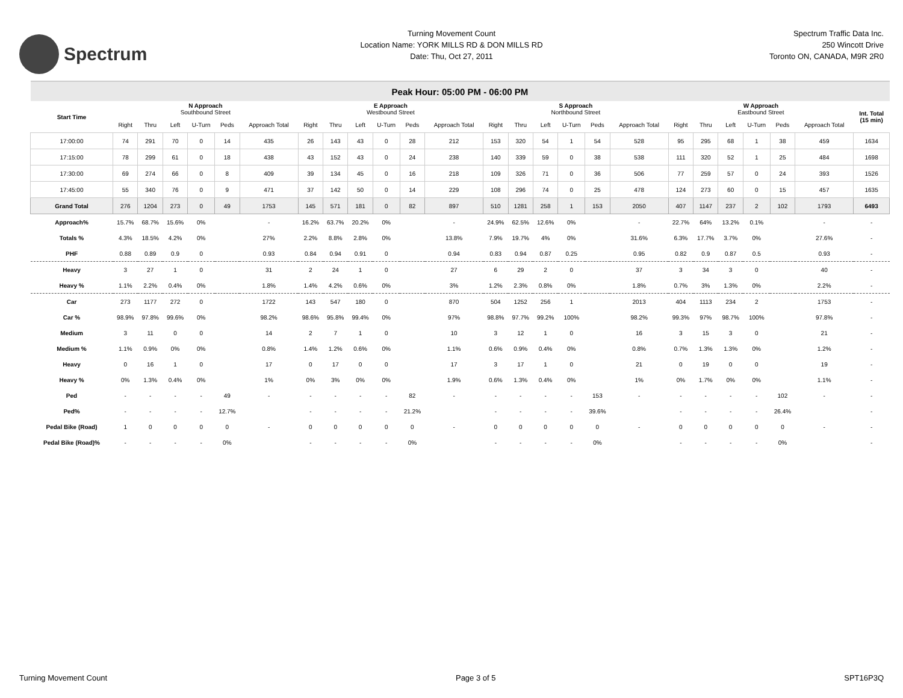Spectrum
Turning Movement Count
Location Name: YORK MILLS RD & DON MILLS RD
Date: Thu, Oct 27, 2011
Spectrum Traffic Data Inc.
250 Wincott Drive
Toronto ON, CANADA, M9R 2R0
| Peak Hour: 05:00 PM - 06:00 PM | | | | | | | | | | | | | | | | | | | | | | | | | |
| Start Time | N Approach Southbound Street | | | | | | E Approach Westbound Street | | | | | | S Approach Northbound Street | | | | | | W Approach Eastbound Street | | | | | | Int. Total (15 min) |
| | Right | Thru | Left | U-Turn | Peds | Approach Total | Right | Thru | Left | U-Turn | Peds | Approach Total | Right | Thru | Left | U-Turn | Peds | Approach Total | Right | Thru | Left | U-Turn | Peds | Approach Total | |
| 17:00:00 | 74 | 291 | 70 | 0 | 14 | 435 | 26 | 143 | 43 | 0 | 28 | 212 | 153 | 320 | 54 | 1 | 54 | 528 | 95 | 295 | 68 | 1 | 38 | 459 | 1634 |
| 17:15:00 | 78 | 299 | 61 | 0 | 18 | 438 | 43 | 152 | 43 | 0 | 24 | 238 | 140 | 339 | 59 | 0 | 38 | 538 | 111 | 320 | 52 | 1 | 25 | 484 | 1698 |
| 17:30:00 | 69 | 274 | 66 | 0 | 8 | 409 | 39 | 134 | 45 | 0 | 16 | 218 | 109 | 326 | 71 | 0 | 36 | 506 | 77 | 259 | 57 | 0 | 24 | 393 | 1526 |
| 17:45:00 | 55 | 340 | 76 | 0 | 9 | 471 | 37 | 142 | 50 | 0 | 14 | 229 | 108 | 296 | 74 | 0 | 25 | 478 | 124 | 273 | 60 | 0 | 15 | 457 | 1635 |
| Grand Total | 276 | 1204 | 273 | 0 | 49 | 1753 | 145 | 571 | 181 | 0 | 82 | 897 | 510 | 1281 | 258 | 1 | 153 | 2050 | 407 | 1147 | 237 | 2 | 102 | 1793 | 6493 |
| Approach% | 15.7% | 68.7% | 15.6% | 0% | | - | 16.2% | 63.7% | 20.2% | 0% | | - | 24.9% | 62.5% | 12.6% | 0% | | - | 22.7% | 64% | 13.2% | 0.1% | | - | - |
| Totals % | 4.3% | 18.5% | 4.2% | 0% | | 27% | 2.2% | 8.8% | 2.8% | 0% | | 13.8% | 7.9% | 19.7% | 4% | 0% | | 31.6% | 6.3% | 17.7% | 3.7% | 0% | | 27.6% | - |
| PHF | 0.88 | 0.89 | 0.9 | 0 | | 0.93 | 0.84 | 0.94 | 0.91 | 0 | | 0.94 | 0.83 | 0.94 | 0.87 | 0.25 | | 0.95 | 0.82 | 0.9 | 0.87 | 0.5 | | 0.93 | - |
| Heavy | 3 | 27 | 1 | 0 | | 31 | 2 | 24 | 1 | 0 | | 27 | 6 | 29 | 2 | 0 | | 37 | 3 | 34 | 3 | 0 | | 40 | - |
| Heavy % | 1.1% | 2.2% | 0.4% | 0% | | 1.8% | 1.4% | 4.2% | 0.6% | 0% | | 3% | 1.2% | 2.3% | 0.8% | 0% | | 1.8% | 0.7% | 3% | 1.3% | 0% | | 2.2% | - |
| Car | 273 | 1177 | 272 | 0 | | 1722 | 143 | 547 | 180 | 0 | | 870 | 504 | 1252 | 256 | 1 | | 2013 | 404 | 1113 | 234 | 2 | | 1753 | - |
| Car % | 98.9% | 97.8% | 99.6% | 0% | | 98.2% | 98.6% | 95.8% | 99.4% | 0% | | 97% | 98.8% | 97.7% | 99.2% | 100% | | 98.2% | 99.3% | 97% | 98.7% | 100% | | 97.8% | - |
| Medium | 3 | 11 | 0 | 0 | | 14 | 2 | 7 | 1 | 0 | | 10 | 3 | 12 | 1 | 0 | | 16 | 3 | 15 | 3 | 0 | | 21 | - |
| Medium % | 1.1% | 0.9% | 0% | 0% | | 0.8% | 1.4% | 1.2% | 0.6% | 0% | | 1.1% | 0.6% | 0.9% | 0.4% | 0% | | 0.8% | 0.7% | 1.3% | 1.3% | 0% | | 1.2% | - |
| Heavy | 0 | 16 | 1 | 0 | | 17 | 0 | 17 | 0 | 0 | | 17 | 3 | 17 | 1 | 0 | | 21 | 0 | 19 | 0 | 0 | | 19 | - |
| Heavy % | 0% | 1.3% | 0.4% | 0% | | 1% | 0% | 3% | 0% | 0% | | 1.9% | 0.6% | 1.3% | 0.4% | 0% | | 1% | 0% | 1.7% | 0% | 0% | | 1.1% | - |
| Ped | - | - | - | - | 49 | - | - | - | - | - | 82 | - | - | - | - | - | 153 | - | - | - | - | - | 102 | - | - |
| Ped% | - | - | - | - | 12.7% | | - | - | - | - | 21.2% | | - | - | - | - | 39.6% | | - | - | - | - | 26.4% | | - |
| Pedal Bike (Road) | 1 | 0 | 0 | 0 | 0 | - | 0 | 0 | 0 | 0 | 0 | - | 0 | 0 | 0 | 0 | 0 | - | 0 | 0 | 0 | 0 | 0 | - | - |
| Pedal Bike (Road)% | - | - | - | - | 0% | | - | - | - | - | 0% | | - | - | - | - | 0% | | - | - | - | - | 0% | | - |
Turning Movement Count Page 3 of 5 SPT16P3Q